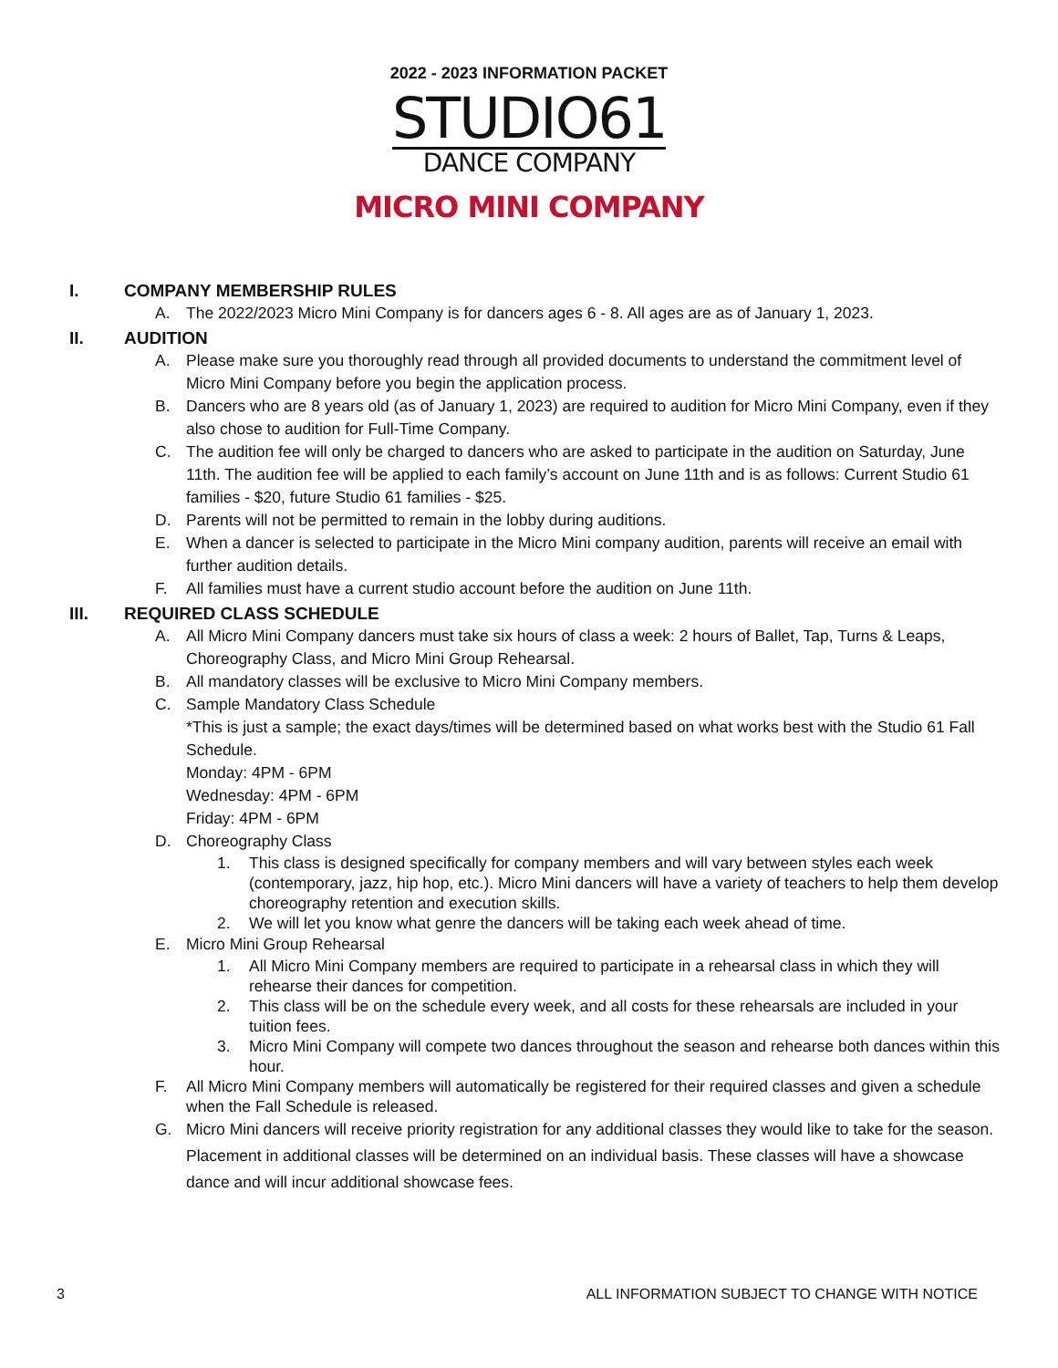2022 - 2023 INFORMATION PACKET
STUDIO61
DANCE COMPANY
MICRO MINI COMPANY
I. COMPANY MEMBERSHIP RULES
A. The 2022/2023 Micro Mini Company is for dancers ages 6 - 8. All ages are as of January 1, 2023.
II. AUDITION
A. Please make sure you thoroughly read through all provided documents to understand the commitment level of Micro Mini Company before you begin the application process.
B. Dancers who are 8 years old (as of January 1, 2023) are required to audition for Micro Mini Company, even if they also chose to audition for Full-Time Company.
C. The audition fee will only be charged to dancers who are asked to participate in the audition on Saturday, June 11th. The audition fee will be applied to each family’s account on June 11th and is as follows: Current Studio 61 families - $20, future Studio 61 families - $25.
D. Parents will not be permitted to remain in the lobby during auditions.
E. When a dancer is selected to participate in the Micro Mini company audition, parents will receive an email with further audition details.
F. All families must have a current studio account before the audition on June 11th.
III. REQUIRED CLASS SCHEDULE
A. All Micro Mini Company dancers must take six hours of class a week: 2 hours of Ballet, Tap, Turns & Leaps, Choreography Class, and Micro Mini Group Rehearsal.
B. All mandatory classes will be exclusive to Micro Mini Company members.
C. Sample Mandatory Class Schedule
*This is just a sample; the exact days/times will be determined based on what works best with the Studio 61 Fall Schedule.
Monday: 4PM - 6PM
Wednesday: 4PM - 6PM
Friday: 4PM - 6PM
D. Choreography Class
1. This class is designed specifically for company members and will vary between styles each week (contemporary, jazz, hip hop, etc.). Micro Mini dancers will have a variety of teachers to help them develop choreography retention and execution skills.
2. We will let you know what genre the dancers will be taking each week ahead of time.
E. Micro Mini Group Rehearsal
1. All Micro Mini Company members are required to participate in a rehearsal class in which they will rehearse their dances for competition.
2. This class will be on the schedule every week, and all costs for these rehearsals are included in your tuition fees.
3. Micro Mini Company will compete two dances throughout the season and rehearse both dances within this hour.
F. All Micro Mini Company members will automatically be registered for their required classes and given a schedule when the Fall Schedule is released.
G. Micro Mini dancers will receive priority registration for any additional classes they would like to take for the season. Placement in additional classes will be determined on an individual basis. These classes will have a showcase dance and will incur additional showcase fees.
3 ALL INFORMATION SUBJECT TO CHANGE WITH NOTICE